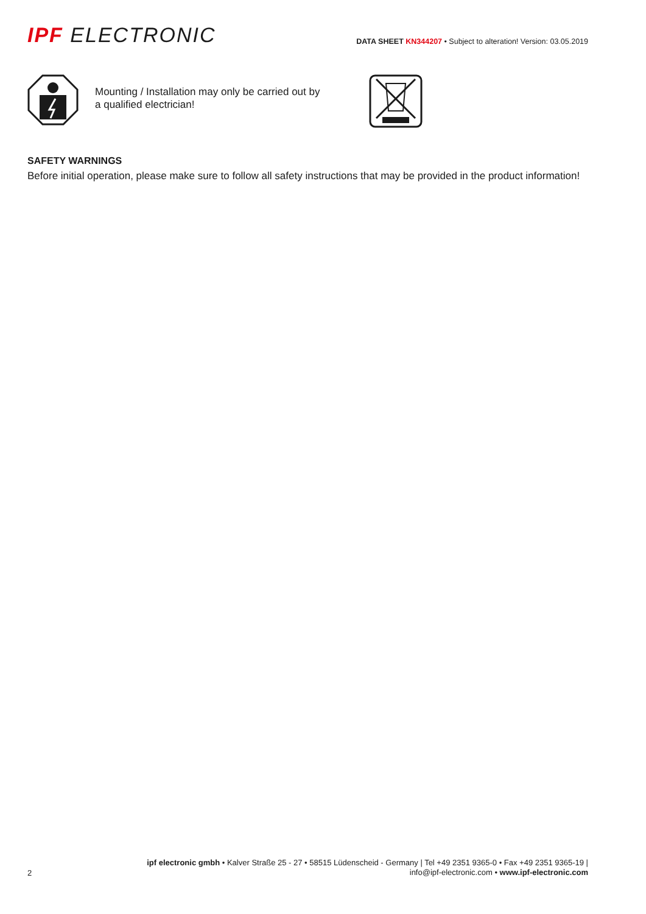IPF ELECTRONIC
DATA SHEET KN344207 • Subject to alteration! Version: 03.05.2019
Mounting / Installation may only be carried out by a qualified electrician!
SAFETY WARNINGS
Before initial operation, please make sure to follow all safety instructions that may be provided in the product information!
2
ipf electronic gmbh • Kalver Straße 25 - 27 • 58515 Lüdenscheid - Germany | Tel +49 2351 9365-0 • Fax +49 2351 9365-19 |
info@ipf-electronic.com • www.ipf-electronic.com